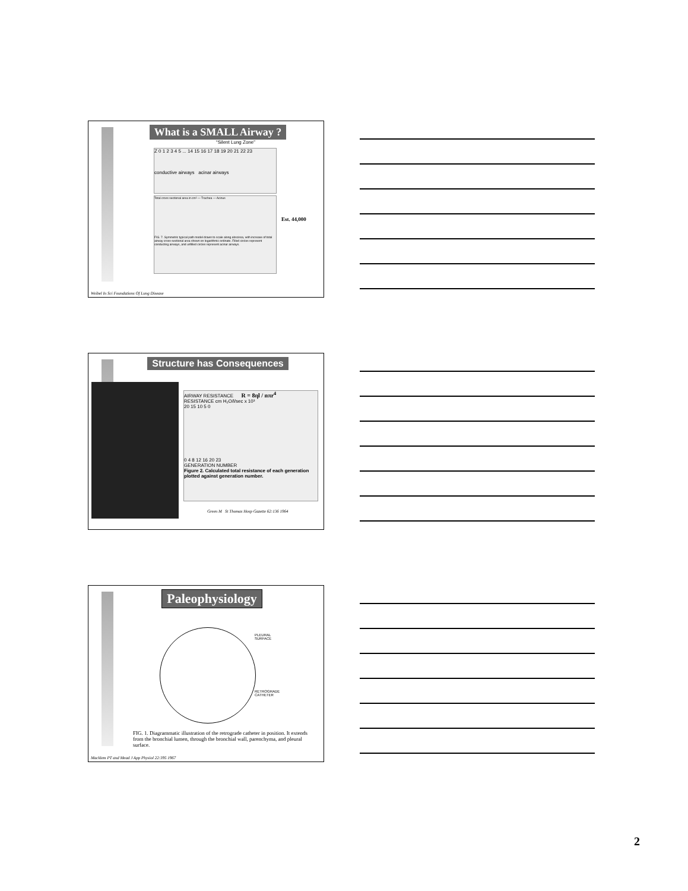What is a SMALL Airway ?
“Silent Lung Zone”
Z 0 1 2 3 4 5 ... 14 15 16 17 18 19 20 21 22 23
conductive airways acinar airways
Total cross sectional area in cm² — Trachea — Acinus
FIG. 7. Symmetric typical path model drawn to scale along abscissa, with increase of total airway cross-sectional area shown on logarithmic ordinate. Filled circles represent conducting airways, and unfilled circles represent acinar airways.
Est. 44,000
Weibel In Sci Foundations Of Lung Disease
Structure has Consequences
AIRWAY RESISTANCE R = 8ηl / nπr<sup>4</sup>
RESISTANCE cm H₂O/l/sec x 10³
20 15 10 5 0
0 4 8 12 16 20 23
GENERATION NUMBER
Figure 2. Calculated total resistance of each generation plotted against generation number.
Green M St Thomas Hosp Gazette 62:136 1964
Paleophysiology
PLEURAL
SURFACE
RETROGRADE
CATHETER
FIG. 1. Diagrammatic illustration of the retrograde catheter in position. It extends from the bronchial lumen, through the bronchial wall, parenchyma, and pleural surface.
Macklem PT and Mead J App Physiol 22:395 1967
2